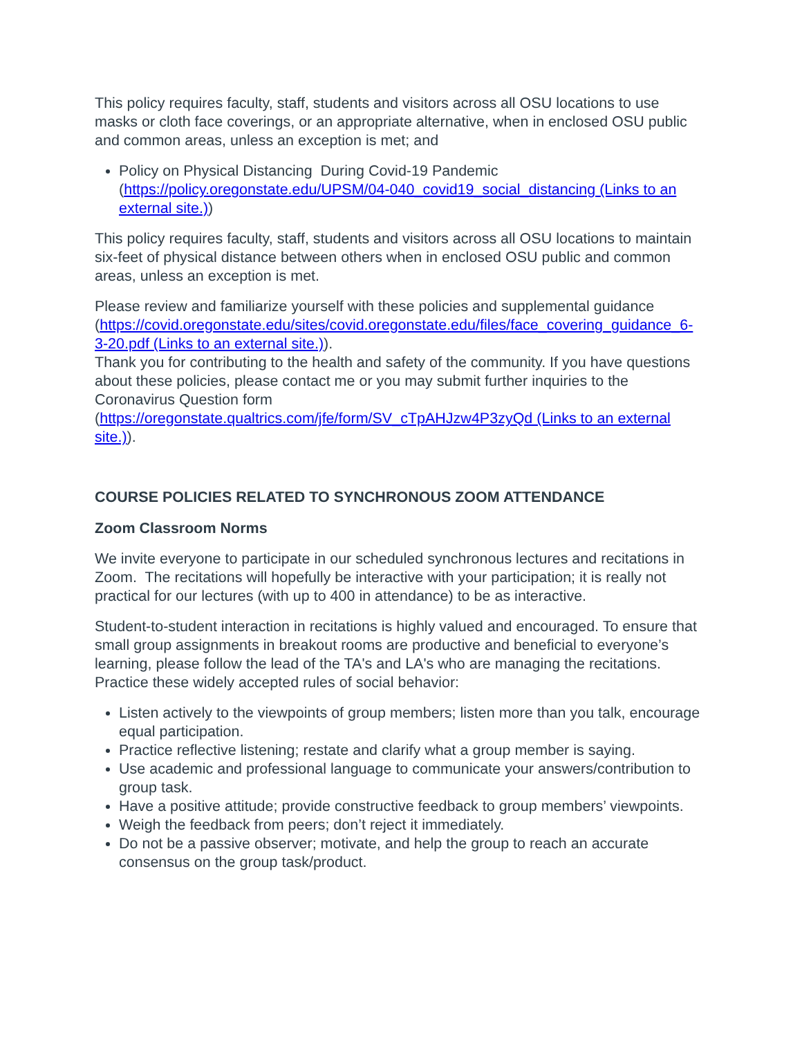This policy requires faculty, staff, students and visitors across all OSU locations to use masks or cloth face coverings, or an appropriate alternative, when in enclosed OSU public and common areas, unless an exception is met; and
Policy on Physical Distancing During Covid-19 Pandemic (https://policy.oregonstate.edu/UPSM/04-040_covid19_social_distancing (Links to an external site.))
This policy requires faculty, staff, students and visitors across all OSU locations to maintain six-feet of physical distance between others when in enclosed OSU public and common areas, unless an exception is met.
Please review and familiarize yourself with these policies and supplemental guidance (https://covid.oregonstate.edu/sites/covid.oregonstate.edu/files/face_covering_guidance_6-3-20.pdf (Links to an external site.)).
Thank you for contributing to the health and safety of the community. If you have questions about these policies, please contact me or you may submit further inquiries to the Coronavirus Question form (https://oregonstate.qualtrics.com/jfe/form/SV_cTpAHJzw4P3zyQd (Links to an external site.)).
COURSE POLICIES RELATED TO SYNCHRONOUS ZOOM ATTENDANCE
Zoom Classroom Norms
We invite everyone to participate in our scheduled synchronous lectures and recitations in Zoom. The recitations will hopefully be interactive with your participation; it is really not practical for our lectures (with up to 400 in attendance) to be as interactive.
Student-to-student interaction in recitations is highly valued and encouraged. To ensure that small group assignments in breakout rooms are productive and beneficial to everyone’s learning, please follow the lead of the TA's and LA's who are managing the recitations. Practice these widely accepted rules of social behavior:
Listen actively to the viewpoints of group members; listen more than you talk, encourage equal participation.
Practice reflective listening; restate and clarify what a group member is saying.
Use academic and professional language to communicate your answers/contribution to group task.
Have a positive attitude; provide constructive feedback to group members’ viewpoints.
Weigh the feedback from peers; don’t reject it immediately.
Do not be a passive observer; motivate, and help the group to reach an accurate consensus on the group task/product.